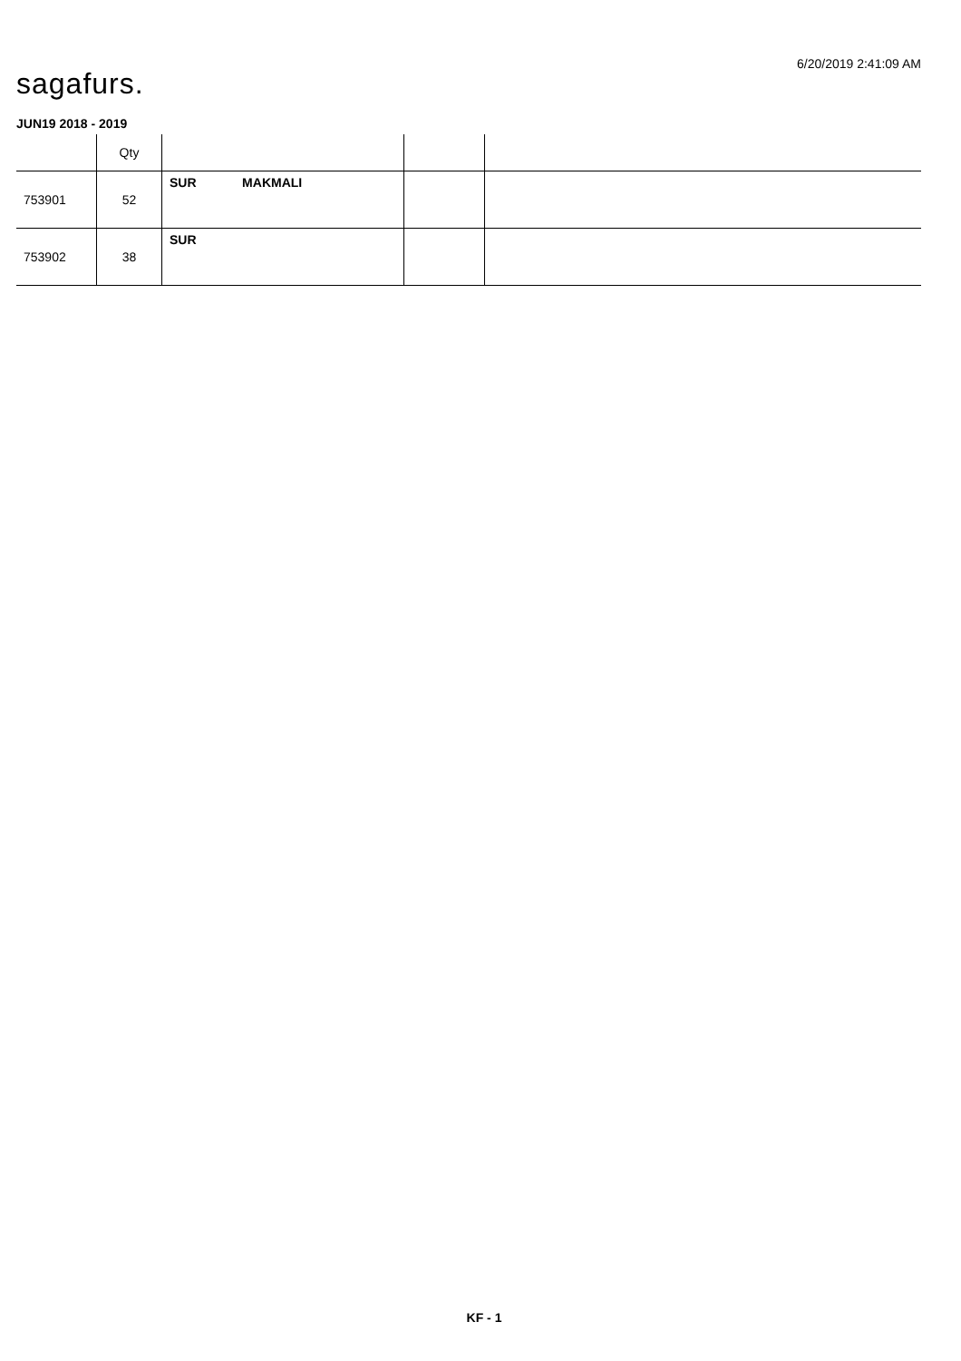6/20/2019 2:41:09 AM
sagafurs.
JUN19 2018 - 2019
| | Qty | | | |
| --- | --- | --- | --- | --- |
| 753901 | 52 | SUR MAKMALI | | |
| 753902 | 38 | SUR | | |
KF - 1